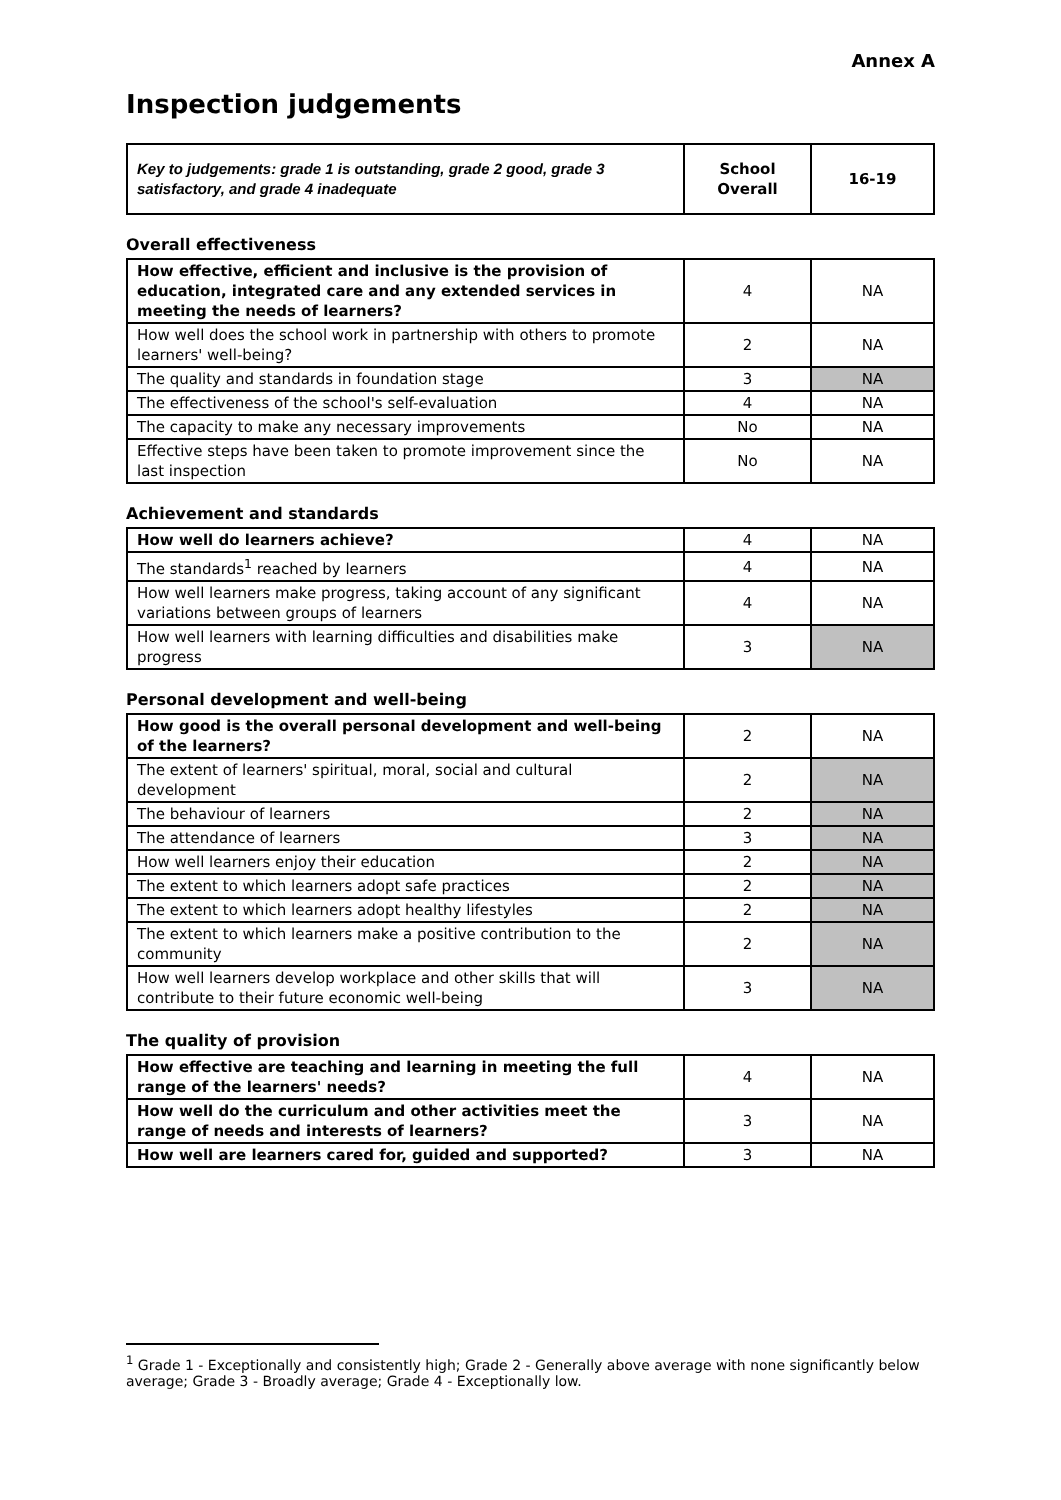Annex A
Inspection judgements
| Key to judgements: grade 1 is outstanding, grade 2 good, grade 3 satisfactory, and grade 4 inadequate | School Overall | 16-19 |
Overall effectiveness
| How effective, efficient and inclusive is the provision of education, integrated care and any extended services in meeting the needs of learners? | 4 | NA |
| How well does the school work in partnership with others to promote learners' well-being? | 2 | NA |
| The quality and standards in foundation stage | 3 | NA |
| The effectiveness of the school's self-evaluation | 4 | NA |
| The capacity to make any necessary improvements | No | NA |
| Effective steps have been taken to promote improvement since the last inspection | No | NA |
Achievement and standards
| How well do learners achieve? | 4 | NA |
| The standards<sup>1</sup> reached by learners | 4 | NA |
| How well learners make progress, taking account of any significant variations between groups of learners | 4 | NA |
| How well learners with learning difficulties and disabilities make progress | 3 | NA |
Personal development and well-being
| How good is the overall personal development and well-being of the learners? | 2 | NA |
| The extent of learners' spiritual, moral, social and cultural development | 2 | NA |
| The behaviour of learners | 2 | NA |
| The attendance of learners | 3 | NA |
| How well learners enjoy their education | 2 | NA |
| The extent to which learners adopt safe practices | 2 | NA |
| The extent to which learners adopt healthy lifestyles | 2 | NA |
| The extent to which learners make a positive contribution to the community | 2 | NA |
| How well learners develop workplace and other skills that will contribute to their future economic well-being | 3 | NA |
The quality of provision
| How effective are teaching and learning in meeting the full range of the learners' needs? | 4 | NA |
| How well do the curriculum and other activities meet the range of needs and interests of learners? | 3 | NA |
| How well are learners cared for, guided and supported? | 3 | NA |
<sup>1</sup> Grade 1 - Exceptionally and consistently high; Grade 2 - Generally above average with none significantly below average; Grade 3 - Broadly average; Grade 4 - Exceptionally low.